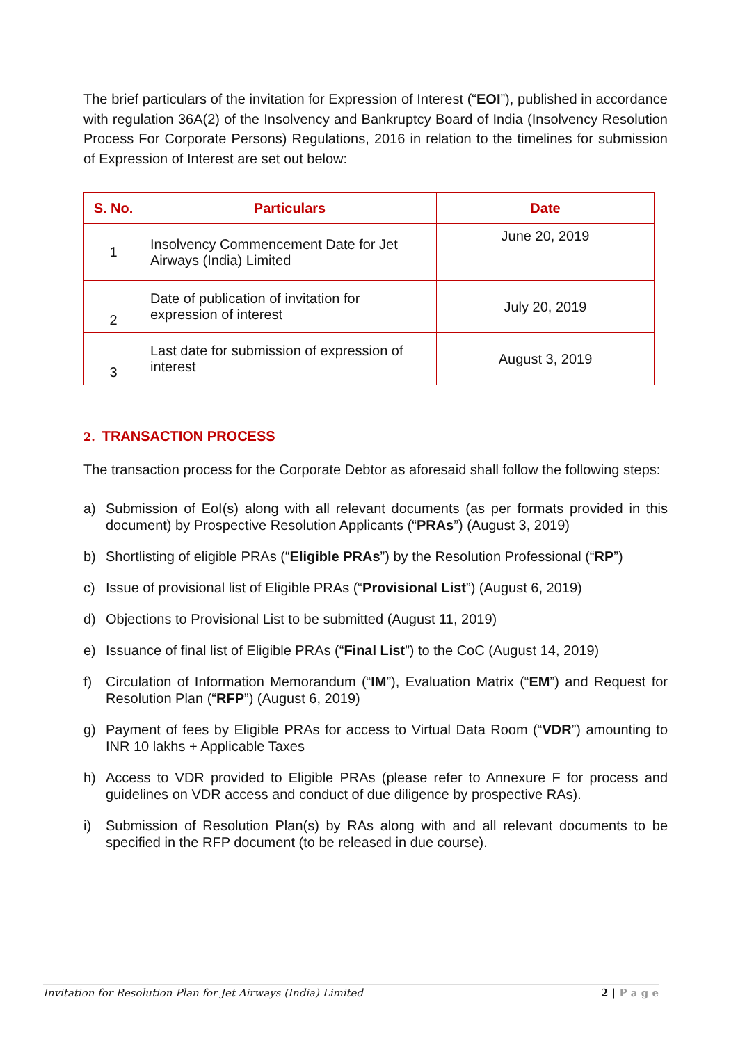The brief particulars of the invitation for Expression of Interest (“EOI”), published in accordance with regulation 36A(2) of the Insolvency and Bankruptcy Board of India (Insolvency Resolution Process For Corporate Persons) Regulations, 2016 in relation to the timelines for submission of Expression of Interest are set out below:
| S. No. | Particulars | Date |
| --- | --- | --- |
| 1 | Insolvency Commencement Date for Jet Airways (India) Limited | June 20, 2019 |
| 2 | Date of publication of invitation for expression of interest | July 20, 2019 |
| 3 | Last date for submission of expression of interest | August 3, 2019 |
2. TRANSACTION PROCESS
The transaction process for the Corporate Debtor as aforesaid shall follow the following steps:
a) Submission of EoI(s) along with all relevant documents (as per formats provided in this document) by Prospective Resolution Applicants (“PRAs”) (August 3, 2019)
b) Shortlisting of eligible PRAs (“Eligible PRAs”) by the Resolution Professional (“RP”)
c) Issue of provisional list of Eligible PRAs (“Provisional List”) (August 6, 2019)
d) Objections to Provisional List to be submitted (August 11, 2019)
e) Issuance of final list of Eligible PRAs (“Final List”) to the CoC (August 14, 2019)
f) Circulation of Information Memorandum (“IM”), Evaluation Matrix (“EM”) and Request for Resolution Plan (“RFP”) (August 6, 2019)
g) Payment of fees by Eligible PRAs for access to Virtual Data Room (“VDR”) amounting to INR 10 lakhs + Applicable Taxes
h) Access to VDR provided to Eligible PRAs (please refer to Annexure F for process and guidelines on VDR access and conduct of due diligence by prospective RAs).
i) Submission of Resolution Plan(s) by RAs along with and all relevant documents to be specified in the RFP document (to be released in due course).
Invitation for Resolution Plan for Jet Airways (India) Limited 2 | P a g e